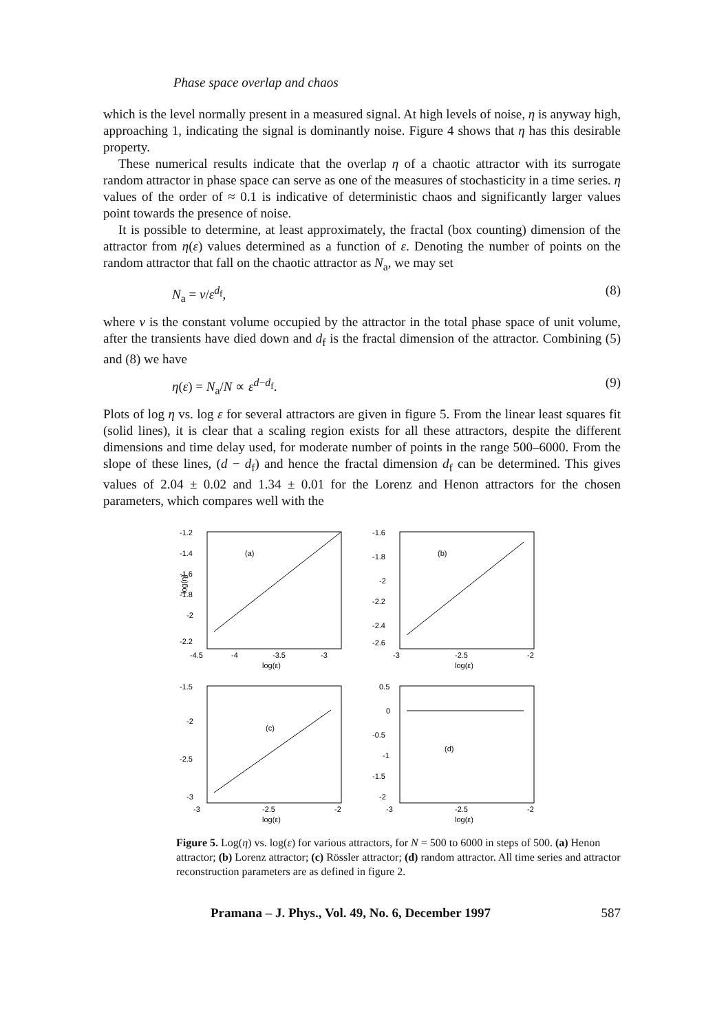Phase space overlap and chaos
which is the level normally present in a measured signal. At high levels of noise, η is anyway high, approaching 1, indicating the signal is dominantly noise. Figure 4 shows that η has this desirable property.
These numerical results indicate that the overlap η of a chaotic attractor with its surrogate random attractor in phase space can serve as one of the measures of stochasticity in a time series. η values of the order of ≈ 0.1 is indicative of deterministic chaos and significantly larger values point towards the presence of noise.
It is possible to determine, at least approximately, the fractal (box counting) dimension of the attractor from η(ε) values determined as a function of ε. Denoting the number of points on the random attractor that fall on the chaotic attractor as N<sub>a</sub>, we may set
N<sub>a</sub> = v/ε<sup>d<sub>f</sub></sup>, (8)
where v is the constant volume occupied by the attractor in the total phase space of unit volume, after the transients have died down and d<sub>f</sub> is the fractal dimension of the attractor. Combining (5) and (8) we have
η(ε) = N<sub>a</sub>/N ∝ ε<sup>d−d<sub>f</sub></sup>. (9)
Plots of log η vs. log ε for several attractors are given in figure 5. From the linear least squares fit (solid lines), it is clear that a scaling region exists for all these attractors, despite the different dimensions and time delay used, for moderate number of points in the range 500–6000. From the slope of these lines, (d − d<sub>f</sub>) and hence the fractal dimension d<sub>f</sub> can be determined. This gives values of 2.04 ± 0.02 and 1.34 ± 0.01 for the Lorenz and Henon attractors for the chosen parameters, which compares well with the
(a)
-1.2
-1.4
-1.6
-1.8
-2
-2.2
-4.5
-4
-3.5
-3
log(ε)
log(η)
(b)
-1.6
-1.8
-2
-2.2
-2.4
-2.6
-3
-2.5
-2
log(ε)
(c)
-1.5
-2
-2.5
-3
-3
-2.5
-2
log(ε)
(d)
0.5
0
-0.5
-1
-1.5
-2
-3
-2.5
-2
log(ε)
Figure 5. Log(η) vs. log(ε) for various attractors, for N = 500 to 6000 in steps of 500. (a) Henon attractor; (b) Lorenz attractor; (c) Rössler attractor; (d) random attractor. All time series and attractor reconstruction parameters are as defined in figure 2.
Pramana – J. Phys., Vol. 49, No. 6, December 1997 587